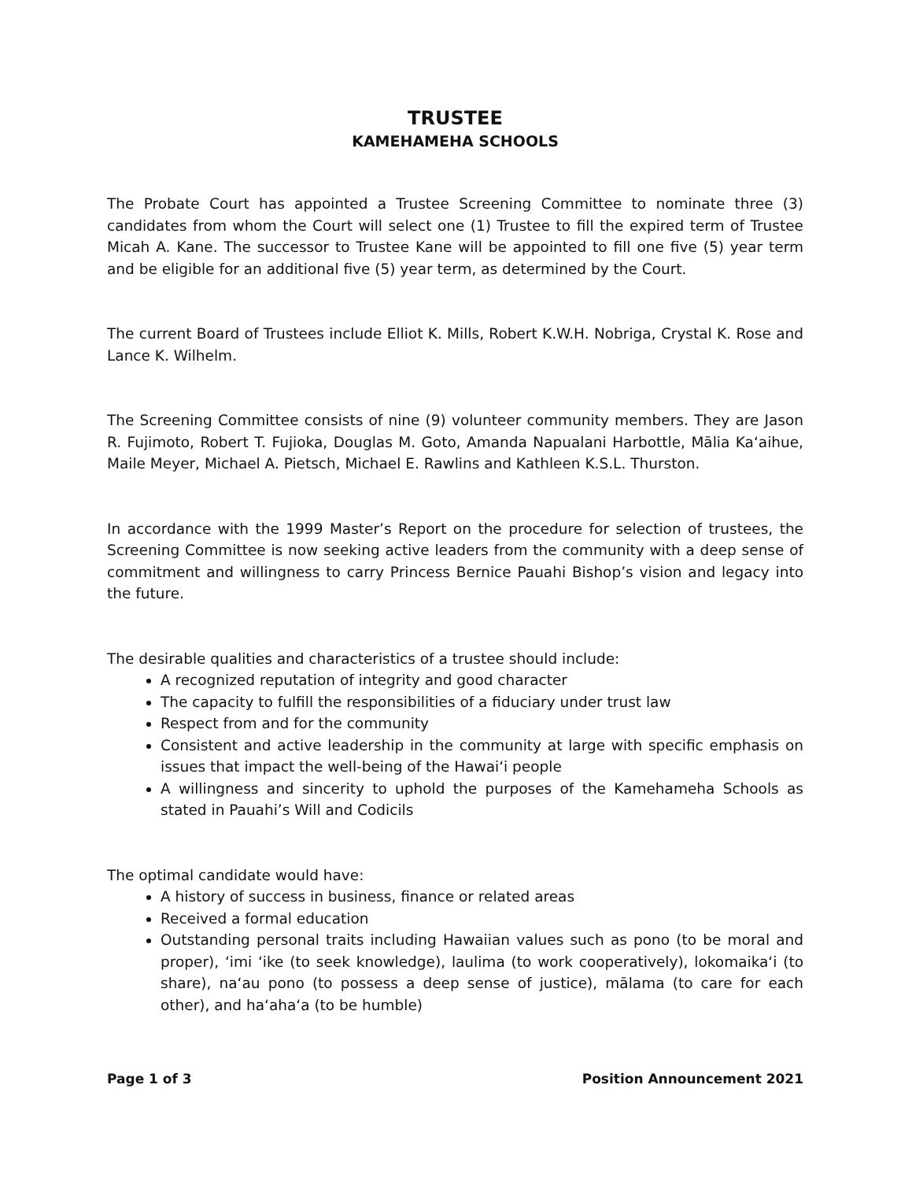TRUSTEE
KAMEHAMEHA SCHOOLS
The Probate Court has appointed a Trustee Screening Committee to nominate three (3) candidates from whom the Court will select one (1) Trustee to fill the expired term of Trustee Micah A. Kane. The successor to Trustee Kane will be appointed to fill one five (5) year term and be eligible for an additional five (5) year term, as determined by the Court.
The current Board of Trustees include Elliot K. Mills, Robert K.W.H. Nobriga, Crystal K. Rose and Lance K. Wilhelm.
The Screening Committee consists of nine (9) volunteer community members. They are Jason R. Fujimoto, Robert T. Fujioka, Douglas M. Goto, Amanda Napualani Harbottle, Mālia Kaʻaihue, Maile Meyer, Michael A. Pietsch, Michael E. Rawlins and Kathleen K.S.L. Thurston.
In accordance with the 1999 Master’s Report on the procedure for selection of trustees, the Screening Committee is now seeking active leaders from the community with a deep sense of commitment and willingness to carry Princess Bernice Pauahi Bishop’s vision and legacy into the future.
The desirable qualities and characteristics of a trustee should include:
A recognized reputation of integrity and good character
The capacity to fulfill the responsibilities of a fiduciary under trust law
Respect from and for the community
Consistent and active leadership in the community at large with specific emphasis on issues that impact the well-being of the Hawaiʻi people
A willingness and sincerity to uphold the purposes of the Kamehameha Schools as stated in Pauahi’s Will and Codicils
The optimal candidate would have:
A history of success in business, finance or related areas
Received a formal education
Outstanding personal traits including Hawaiian values such as pono (to be moral and proper), ʻimi ʻike (to seek knowledge), laulima (to work cooperatively), lokomaikaʻi (to share), naʻau pono (to possess a deep sense of justice), mālama (to care for each other), and haʻahaʻa (to be humble)
Page 1 of 3 Position Announcement 2021